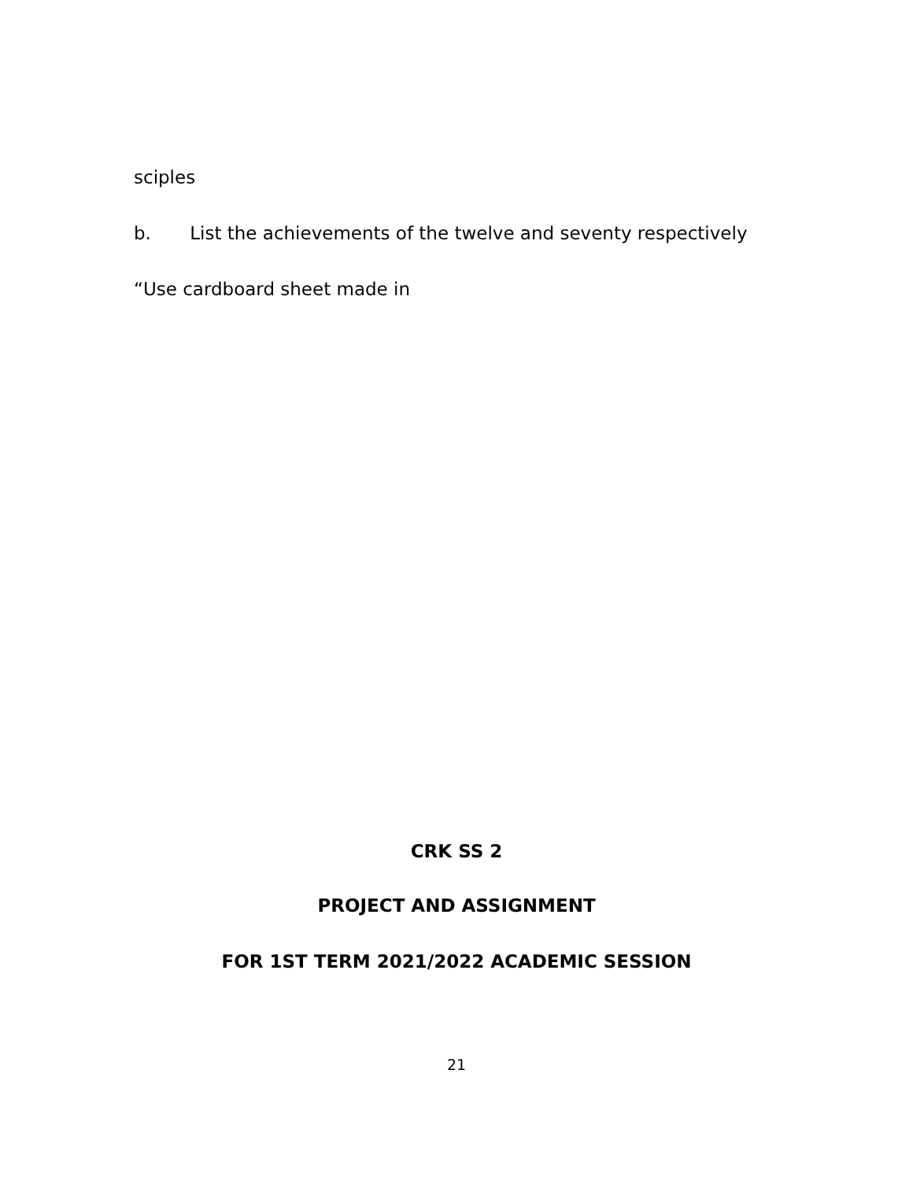sciples
b. List the achievements of the twelve and seventy respectively
“Use cardboard sheet made in
CRK SS 2
PROJECT AND ASSIGNMENT
FOR 1ST TERM 2021/2022 ACADEMIC SESSION
21